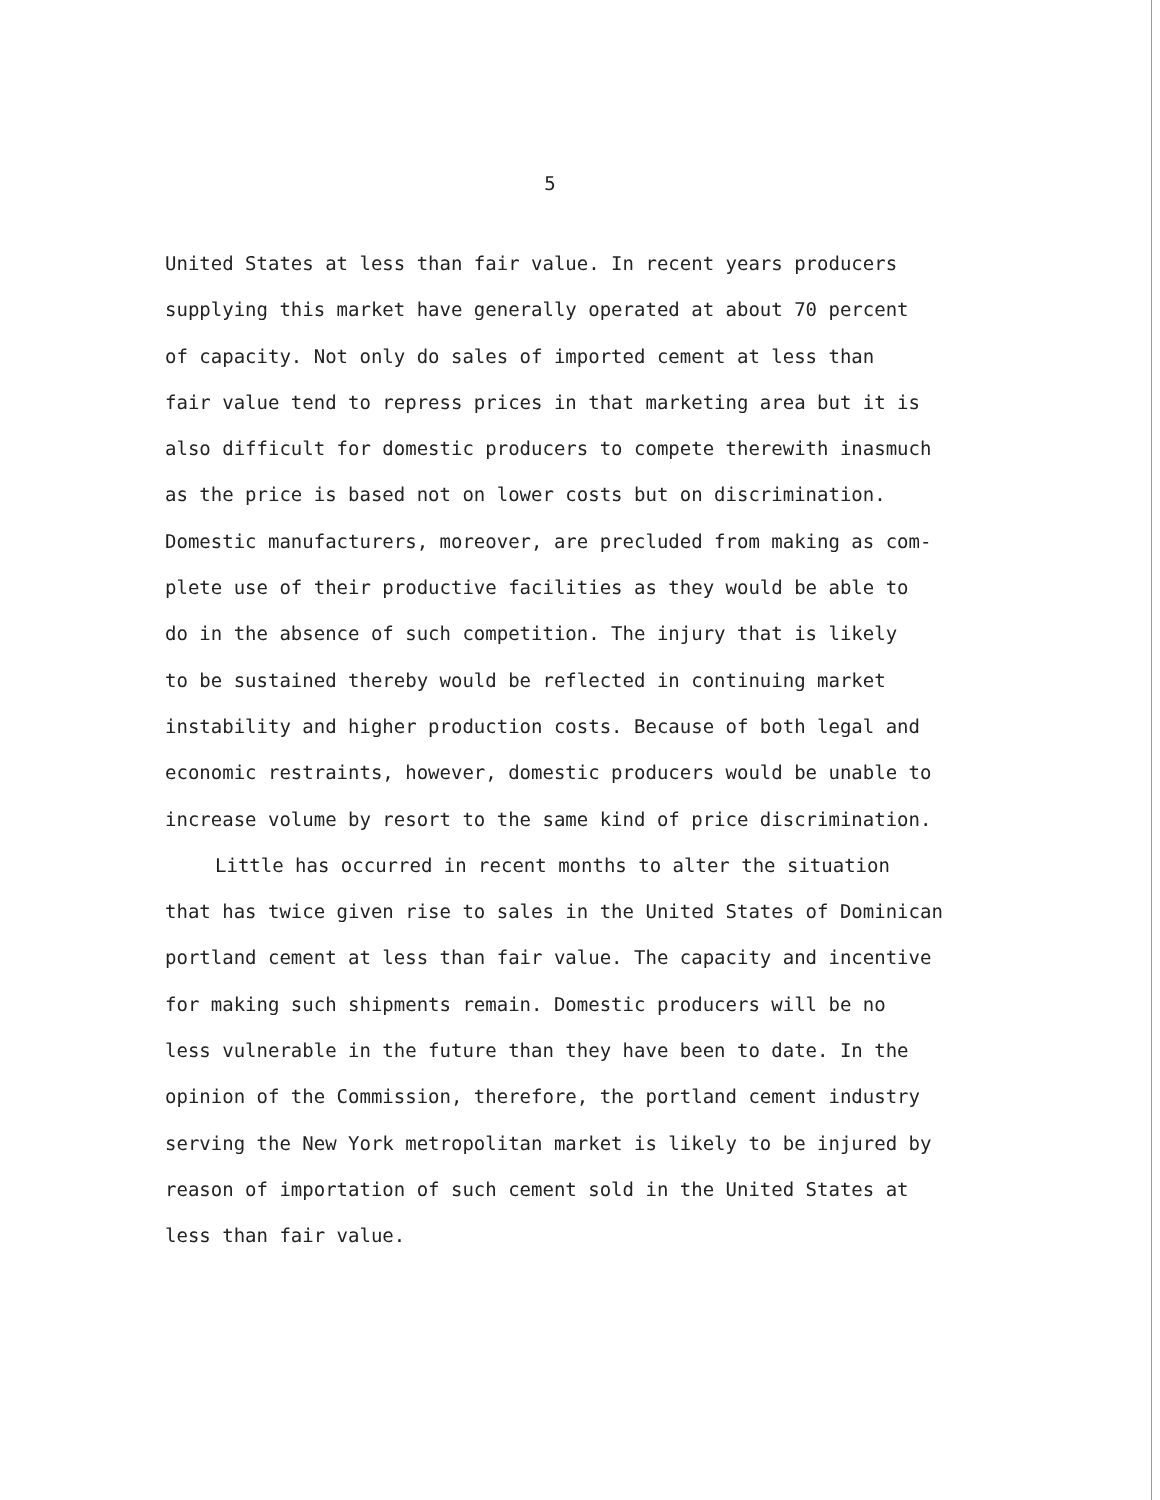5
United States at less than fair value. In recent years producers
supplying this market have generally operated at about 70 percent
of capacity. Not only do sales of imported cement at less than
fair value tend to repress prices in that marketing area but it is
also difficult for domestic producers to compete therewith inasmuch
as the price is based not on lower costs but on discrimination.
Domestic manufacturers, moreover, are precluded from making as com-
plete use of their productive facilities as they would be able to
do in the absence of such competition. The injury that is likely
to be sustained thereby would be reflected in continuing market
instability and higher production costs. Because of both legal and
economic restraints, however, domestic producers would be unable to
increase volume by resort to the same kind of price discrimination.
Little has occurred in recent months to alter the situation
that has twice given rise to sales in the United States of Dominican
portland cement at less than fair value. The capacity and incentive
for making such shipments remain. Domestic producers will be no
less vulnerable in the future than they have been to date. In the
opinion of the Commission, therefore, the portland cement industry
serving the New York metropolitan market is likely to be injured by
reason of importation of such cement sold in the United States at
less than fair value.